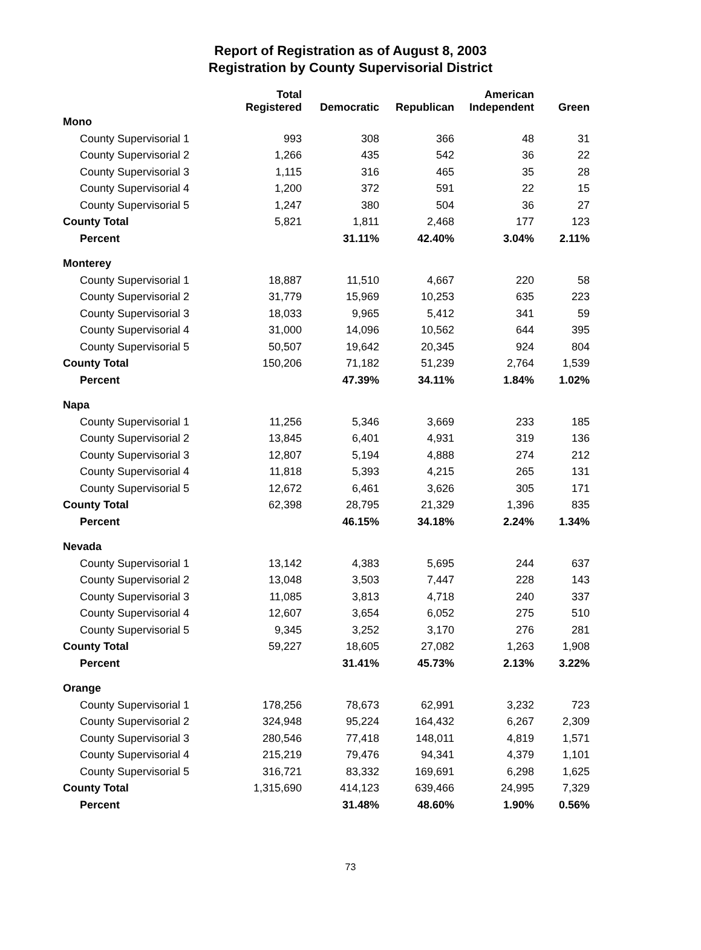Report of Registration as of August 8, 2003
Registration by County Supervisorial District
| | Total Registered | Democratic | Republican | American Independent | Green |
| --- | --- | --- | --- | --- | --- |
| Mono | | | | | |
| County Supervisorial 1 | 993 | 308 | 366 | 48 | 31 |
| County Supervisorial 2 | 1,266 | 435 | 542 | 36 | 22 |
| County Supervisorial 3 | 1,115 | 316 | 465 | 35 | 28 |
| County Supervisorial 4 | 1,200 | 372 | 591 | 22 | 15 |
| County Supervisorial 5 | 1,247 | 380 | 504 | 36 | 27 |
| County Total | 5,821 | 1,811 | 2,468 | 177 | 123 |
| Percent | | 31.11% | 42.40% | 3.04% | 2.11% |
| Monterey | | | | | |
| County Supervisorial 1 | 18,887 | 11,510 | 4,667 | 220 | 58 |
| County Supervisorial 2 | 31,779 | 15,969 | 10,253 | 635 | 223 |
| County Supervisorial 3 | 18,033 | 9,965 | 5,412 | 341 | 59 |
| County Supervisorial 4 | 31,000 | 14,096 | 10,562 | 644 | 395 |
| County Supervisorial 5 | 50,507 | 19,642 | 20,345 | 924 | 804 |
| County Total | 150,206 | 71,182 | 51,239 | 2,764 | 1,539 |
| Percent | | 47.39% | 34.11% | 1.84% | 1.02% |
| Napa | | | | | |
| County Supervisorial 1 | 11,256 | 5,346 | 3,669 | 233 | 185 |
| County Supervisorial 2 | 13,845 | 6,401 | 4,931 | 319 | 136 |
| County Supervisorial 3 | 12,807 | 5,194 | 4,888 | 274 | 212 |
| County Supervisorial 4 | 11,818 | 5,393 | 4,215 | 265 | 131 |
| County Supervisorial 5 | 12,672 | 6,461 | 3,626 | 305 | 171 |
| County Total | 62,398 | 28,795 | 21,329 | 1,396 | 835 |
| Percent | | 46.15% | 34.18% | 2.24% | 1.34% |
| Nevada | | | | | |
| County Supervisorial 1 | 13,142 | 4,383 | 5,695 | 244 | 637 |
| County Supervisorial 2 | 13,048 | 3,503 | 7,447 | 228 | 143 |
| County Supervisorial 3 | 11,085 | 3,813 | 4,718 | 240 | 337 |
| County Supervisorial 4 | 12,607 | 3,654 | 6,052 | 275 | 510 |
| County Supervisorial 5 | 9,345 | 3,252 | 3,170 | 276 | 281 |
| County Total | 59,227 | 18,605 | 27,082 | 1,263 | 1,908 |
| Percent | | 31.41% | 45.73% | 2.13% | 3.22% |
| Orange | | | | | |
| County Supervisorial 1 | 178,256 | 78,673 | 62,991 | 3,232 | 723 |
| County Supervisorial 2 | 324,948 | 95,224 | 164,432 | 6,267 | 2,309 |
| County Supervisorial 3 | 280,546 | 77,418 | 148,011 | 4,819 | 1,571 |
| County Supervisorial 4 | 215,219 | 79,476 | 94,341 | 4,379 | 1,101 |
| County Supervisorial 5 | 316,721 | 83,332 | 169,691 | 6,298 | 1,625 |
| County Total | 1,315,690 | 414,123 | 639,466 | 24,995 | 7,329 |
| Percent | | 31.48% | 48.60% | 1.90% | 0.56% |
73